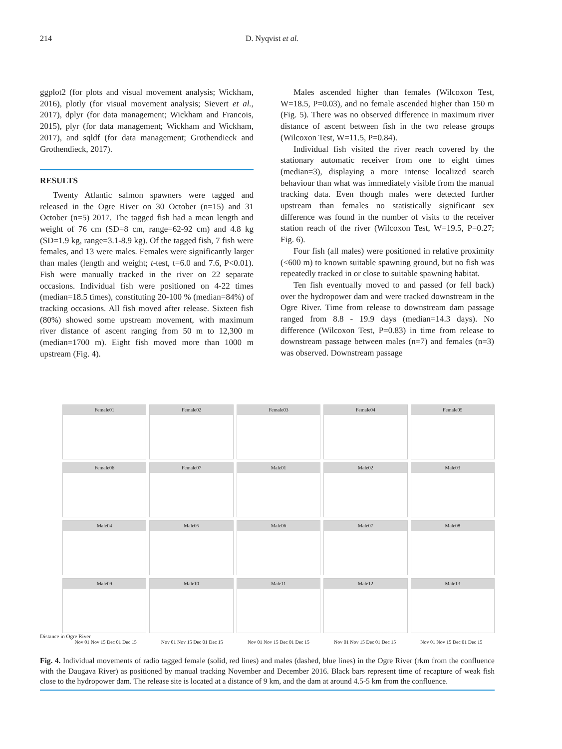214 D. Nyqvist et al.
ggplot2 (for plots and visual movement analysis; Wickham, 2016), plotly (for visual movement analysis; Sievert et al., 2017), dplyr (for data management; Wickham and Francois, 2015), plyr (for data management; Wickham and Wickham, 2017), and sqldf (for data management; Grothendieck and Grothendieck, 2017).
RESULTS
Twenty Atlantic salmon spawners were tagged and released in the Ogre River on 30 October (n=15) and 31 October (n=5) 2017. The tagged fish had a mean length and weight of 76 cm (SD=8 cm, range=62-92 cm) and 4.8 kg (SD=1.9 kg, range=3.1-8.9 kg). Of the tagged fish, 7 fish were females, and 13 were males. Females were significantly larger than males (length and weight; t-test, t=6.0 and 7.6, P<0.01). Fish were manually tracked in the river on 22 separate occasions. Individual fish were positioned on 4-22 times (median=18.5 times), constituting 20-100 % (median=84%) of tracking occasions. All fish moved after release. Sixteen fish (80%) showed some upstream movement, with maximum river distance of ascent ranging from 50 m to 12,300 m (median=1700 m). Eight fish moved more than 1000 m upstream (Fig. 4).
Males ascended higher than females (Wilcoxon Test, W=18.5, P=0.03), and no female ascended higher than 150 m (Fig. 5). There was no observed difference in maximum river distance of ascent between fish in the two release groups (Wilcoxon Test, W=11.5, P=0.84).
Individual fish visited the river reach covered by the stationary automatic receiver from one to eight times (median=3), displaying a more intense localized search behaviour than what was immediately visible from the manual tracking data. Even though males were detected further upstream than females no statistically significant sex difference was found in the number of visits to the receiver station reach of the river (Wilcoxon Test, W=19.5, P=0.27; Fig. 6).
Four fish (all males) were positioned in relative proximity (<600 m) to known suitable spawning ground, but no fish was repeatedly tracked in or close to suitable spawning habitat.
Ten fish eventually moved to and passed (or fell back) over the hydropower dam and were tracked downstream in the Ogre River. Time from release to downstream dam passage ranged from 8.8 - 19.9 days (median=14.3 days). No difference (Wilcoxon Test, P=0.83) in time from release to downstream passage between males (n=7) and females (n=3) was observed. Downstream passage
Female01
Female02
Female03
Female04
Female05
Female06
Female07
Male01
Male02
Male03
Male04
Male05
Male06
Male07
Male08
Male09
Male10
Male11
Male12
Male13
Distance in Ogre River
Nov 01 Nov 15 Dec 01 Dec 15 Nov 01 Nov 15 Dec 01 Dec 15 Nov 01 Nov 15 Dec 01 Dec 15 Nov 01 Nov 15 Dec 01 Dec 15 Nov 01 Nov 15 Dec 01 Dec 15
Fig. 4. Individual movements of radio tagged female (solid, red lines) and males (dashed, blue lines) in the Ogre River (rkm from the confluence with the Daugava River) as positioned by manual tracking November and December 2016. Black bars represent time of recapture of weak fish close to the hydropower dam. The release site is located at a distance of 9 km, and the dam at around 4.5-5 km from the confluence.